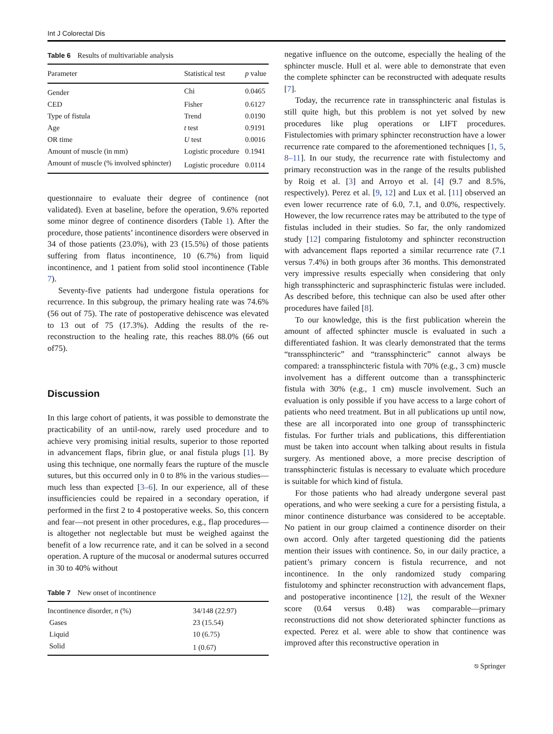Int J Colorectal Dis
Table 6 Results of multivariable analysis
| Parameter | Statistical test | p value |
| --- | --- | --- |
| Gender | Chi | 0.0465 |
| CED | Fisher | 0.6127 |
| Type of fistula | Trend | 0.0190 |
| Age | t test | 0.9191 |
| OR time | U test | 0.0016 |
| Amount of muscle (in mm) | Logistic procedure | 0.1941 |
| Amount of muscle (% involved sphincter) | Logistic procedure | 0.0114 |
questionnaire to evaluate their degree of continence (not validated). Even at baseline, before the operation, 9.6% reported some minor degree of continence disorders (Table 1). After the procedure, those patients’ incontinence disorders were observed in 34 of those patients (23.0%), with 23 (15.5%) of those patients suffering from flatus incontinence, 10 (6.7%) from liquid incontinence, and 1 patient from solid stool incontinence (Table 7).
Seventy-five patients had undergone fistula operations for recurrence. In this subgroup, the primary healing rate was 74.6% (56 out of 75). The rate of postoperative dehiscence was elevated to 13 out of 75 (17.3%). Adding the results of the re-reconstruction to the healing rate, this reaches 88.0% (66 out of75).
Discussion
In this large cohort of patients, it was possible to demonstrate the practicability of an until-now, rarely used procedure and to achieve very promising initial results, superior to those reported in advancement flaps, fibrin glue, or anal fistula plugs [1]. By using this technique, one normally fears the rupture of the muscle sutures, but this occurred only in 0 to 8% in the various studies—much less than expected [3–6]. In our experience, all of these insufficiencies could be repaired in a secondary operation, if performed in the first 2 to 4 postoperative weeks. So, this concern and fear—not present in other procedures, e.g., flap procedures—is altogether not neglectable but must be weighed against the benefit of a low recurrence rate, and it can be solved in a second operation. A rupture of the mucosal or anodermal sutures occurred in 30 to 40% without
Table 7 New onset of incontinence
| Incontinence disorder, n (%) | 34/148 (22.97) |
| Gases | 23 (15.54) |
| Liquid | 10 (6.75) |
| Solid | 1 (0.67) |
negative influence on the outcome, especially the healing of the sphincter muscle. Hull et al. were able to demonstrate that even the complete sphincter can be reconstructed with adequate results [7].
Today, the recurrence rate in transsphincteric anal fistulas is still quite high, but this problem is not yet solved by new procedures like plug operations or LIFT procedures. Fistulectomies with primary sphincter reconstruction have a lower recurrence rate compared to the aforementioned techniques [1, 5, 8–11]. In our study, the recurrence rate with fistulectomy and primary reconstruction was in the range of the results published by Roig et al. [3] and Arroyo et al. [4] (9.7 and 8.5%, respectively). Perez et al. [9, 12] and Lux et al. [11] observed an even lower recurrence rate of 6.0, 7.1, and 0.0%, respectively. However, the low recurrence rates may be attributed to the type of fistulas included in their studies. So far, the only randomized study [12] comparing fistulotomy and sphincter reconstruction with advancement flaps reported a similar recurrence rate (7.1 versus 7.4%) in both groups after 36 months. This demonstrated very impressive results especially when considering that only high transsphincteric and suprasphincteric fistulas were included. As described before, this technique can also be used after other procedures have failed [8].
To our knowledge, this is the first publication wherein the amount of affected sphincter muscle is evaluated in such a differentiated fashion. It was clearly demonstrated that the terms “transsphincteric” and “transsphincteric” cannot always be compared: a transsphincteric fistula with 70% (e.g., 3 cm) muscle involvement has a different outcome than a transsphincteric fistula with 30% (e.g., 1 cm) muscle involvement. Such an evaluation is only possible if you have access to a large cohort of patients who need treatment. But in all publications up until now, these are all incorporated into one group of transsphincteric fistulas. For further trials and publications, this differentiation must be taken into account when talking about results in fistula surgery. As mentioned above, a more precise description of transsphincteric fistulas is necessary to evaluate which procedure is suitable for which kind of fistula.
For those patients who had already undergone several past operations, and who were seeking a cure for a persisting fistula, a minor continence disturbance was considered to be acceptable. No patient in our group claimed a continence disorder on their own accord. Only after targeted questioning did the patients mention their issues with continence. So, in our daily practice, a patient’s primary concern is fistula recurrence, and not incontinence. In the only randomized study comparing fistulotomy and sphincter reconstruction with advancement flaps, and postoperative incontinence [12], the result of the Wexner score (0.64 versus 0.48) was comparable—primary reconstructions did not show deteriorated sphincter functions as expected. Perez et al. were able to show that continence was improved after this reconstructive operation in
⎋ Springer